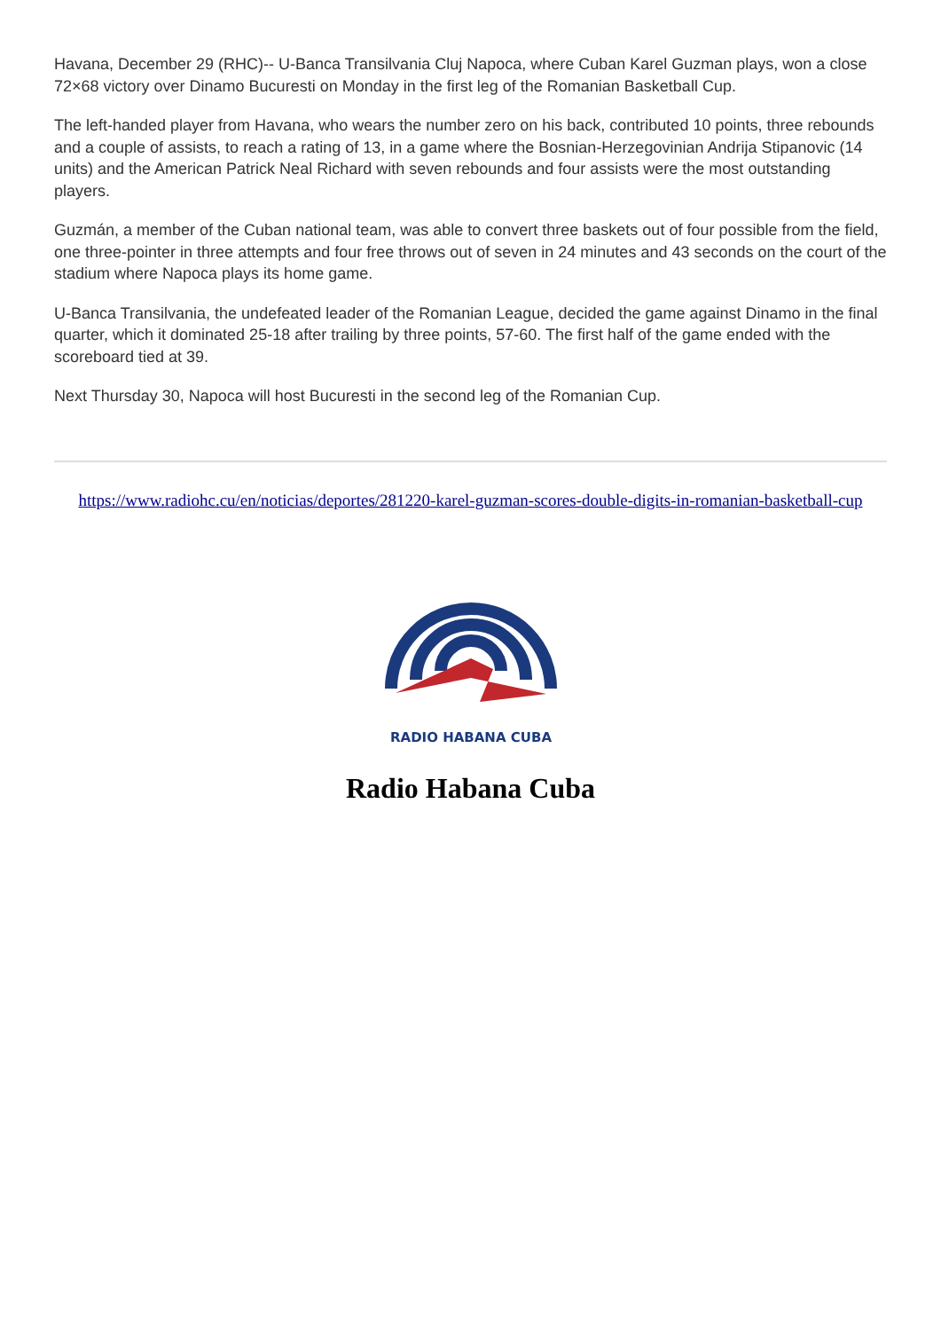Havana, December 29 (RHC)-- U-Banca Transilvania Cluj Napoca, where Cuban Karel Guzman plays, won a close 72×68 victory over Dinamo Bucuresti on Monday in the first leg of the Romanian Basketball Cup.
The left-handed player from Havana, who wears the number zero on his back, contributed 10 points, three rebounds and a couple of assists, to reach a rating of 13, in a game where the Bosnian-Herzegovinian Andrija Stipanovic (14 units) and the American Patrick Neal Richard with seven rebounds and four assists were the most outstanding players.
Guzmán, a member of the Cuban national team, was able to convert three baskets out of four possible from the field, one three-pointer in three attempts and four free throws out of seven in 24 minutes and 43 seconds on the court of the stadium where Napoca plays its home game.
U-Banca Transilvania, the undefeated leader of the Romanian League, decided the game against Dinamo in the final quarter, which it dominated 25-18 after trailing by three points, 57-60. The first half of the game ended with the scoreboard tied at 39.
Next Thursday 30, Napoca will host Bucuresti in the second leg of the Romanian Cup.
https://www.radiohc.cu/en/noticias/deportes/281220-karel-guzman-scores-double-digits-in-romanian-basketball-cup
RADIO HABANA CUBA
Radio Habana Cuba